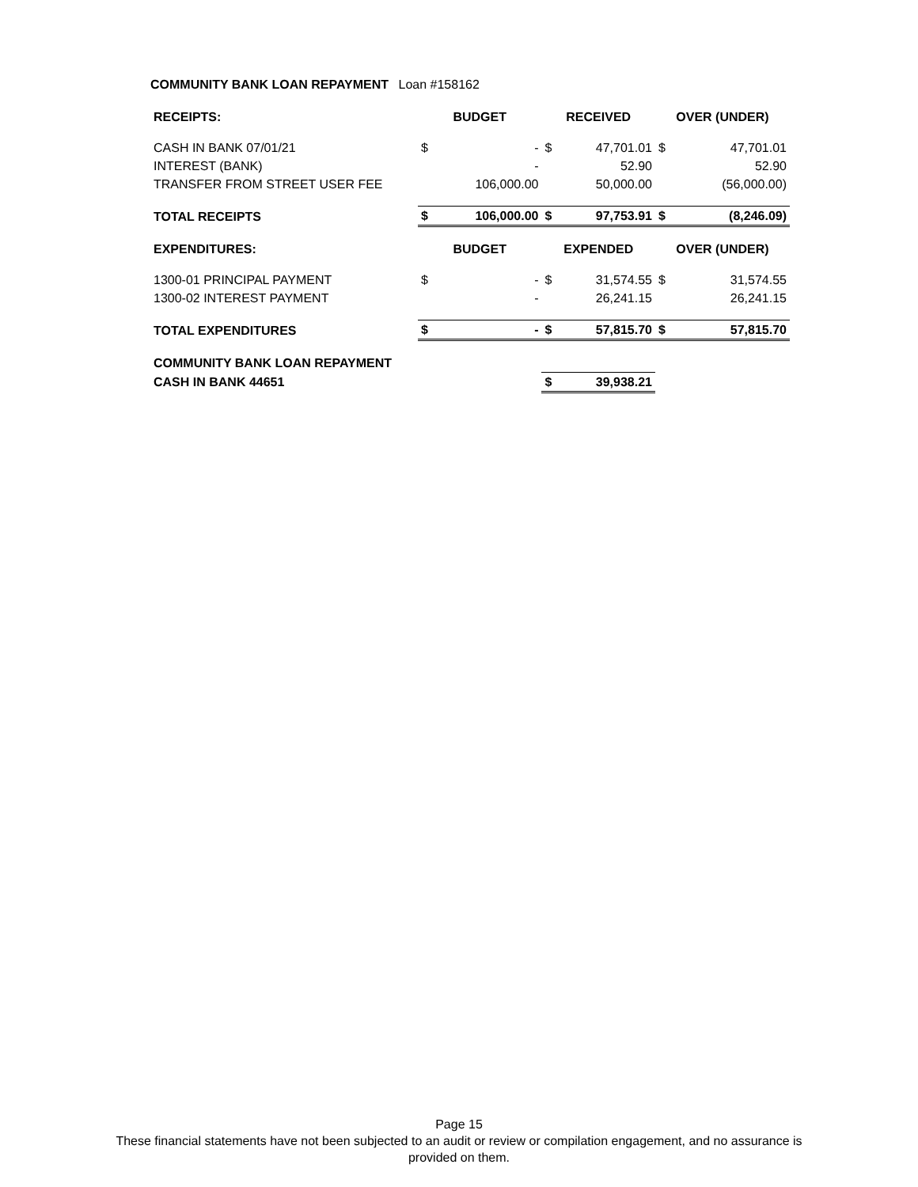COMMUNITY BANK LOAN REPAYMENT Loan #158162
| RECEIPTS: | BUDGET | | RECEIVED | | OVER (UNDER) | |
| --- | --- | --- | --- | --- | --- | --- |
| CASH IN BANK 07/01/21 | $ | - | $ | 47,701.01 | $ | 47,701.01 |
| INTEREST (BANK) | | - | | 52.90 | | 52.90 |
| TRANSFER FROM STREET USER FEE | | 106,000.00 | | 50,000.00 | | (56,000.00) |
| TOTAL RECEIPTS | $ | 106,000.00 | $ | 97,753.91 | $ | (8,246.09) |
| EXPENDITURES: | BUDGET | | EXPENDED | | OVER (UNDER) | |
| 1300-01 PRINCIPAL PAYMENT | $ | - | $ | 31,574.55 | $ | 31,574.55 |
| 1300-02 INTEREST PAYMENT | | - | | 26,241.15 | | 26,241.15 |
| TOTAL EXPENDITURES | $ | - | $ | 57,815.70 | $ | 57,815.70 |
| COMMUNITY BANK LOAN REPAYMENT | | | | | | |
| CASH IN BANK 44651 | | | $ | 39,938.21 | | |
Page 15
These financial statements have not been subjected to an audit or review or compilation engagement, and no assurance is
provided on them.